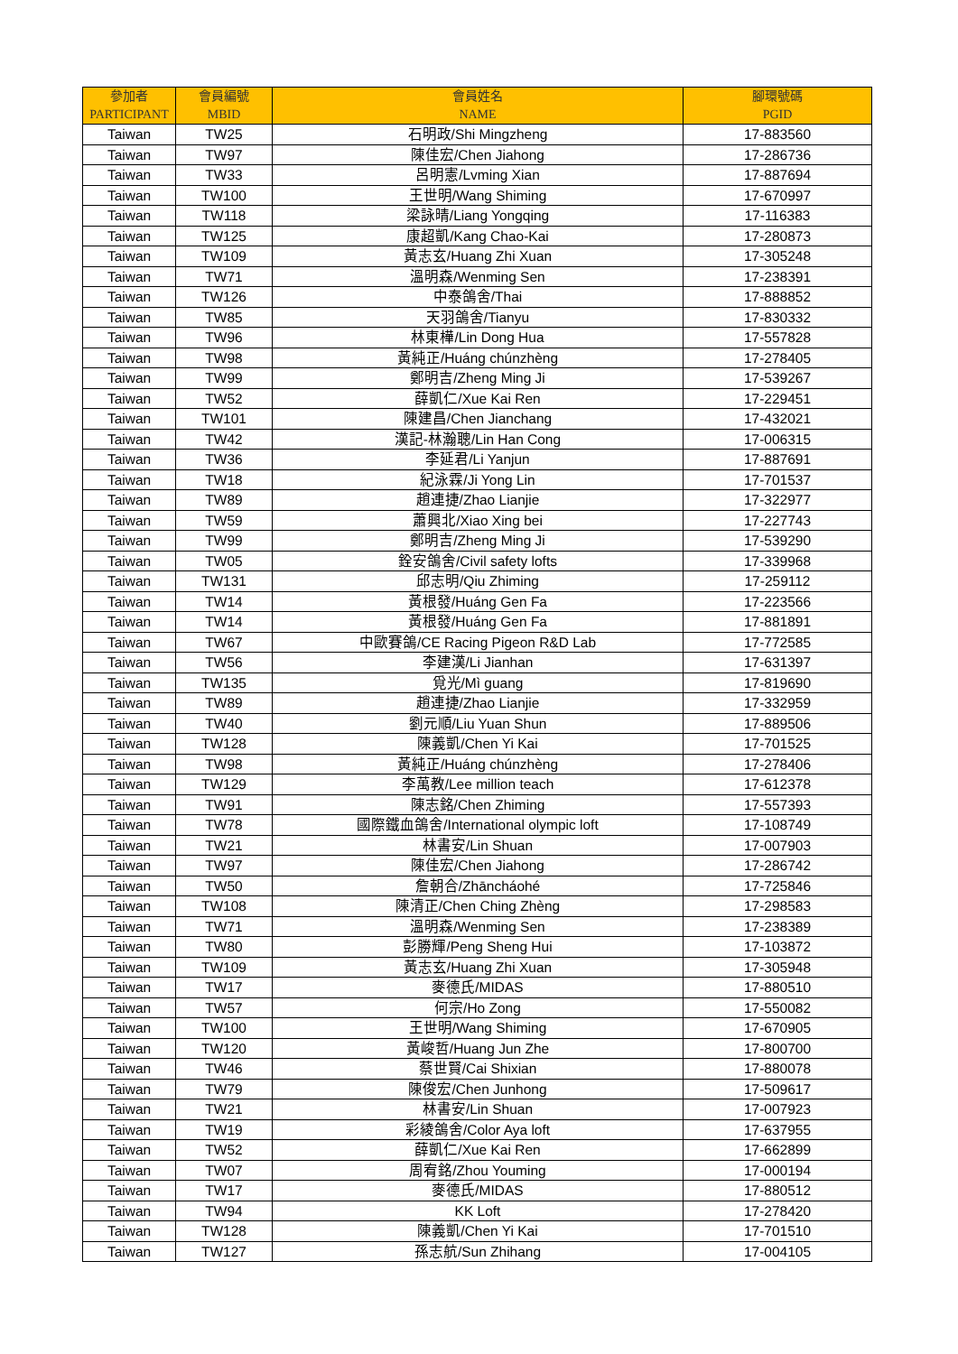| 參加者 PARTICIPANT | 會員編號 MBID | 會員姓名 NAME | 腳環號碼 PGID |
| --- | --- | --- | --- |
| Taiwan | TW25 | 石明政/Shi Mingzheng | 17-883560 |
| Taiwan | TW97 | 陳佳宏/Chen Jiahong | 17-286736 |
| Taiwan | TW33 | 呂明憲/Lvming Xian | 17-887694 |
| Taiwan | TW100 | 王世明/Wang Shiming | 17-670997 |
| Taiwan | TW118 | 梁詠晴/Liang Yongqing | 17-116383 |
| Taiwan | TW125 | 康超凱/Kang Chao-Kai | 17-280873 |
| Taiwan | TW109 | 黃志玄/Huang Zhi Xuan | 17-305248 |
| Taiwan | TW71 | 溫明森/Wenming Sen | 17-238391 |
| Taiwan | TW126 | 中泰鴿舍/Thai | 17-888852 |
| Taiwan | TW85 | 天羽鴿舍/Tianyu | 17-830332 |
| Taiwan | TW96 | 林東樺/Lin Dong Hua | 17-557828 |
| Taiwan | TW98 | 黃純正/Huáng chúnzhèng | 17-278405 |
| Taiwan | TW99 | 鄭明吉/Zheng Ming Ji | 17-539267 |
| Taiwan | TW52 | 薛凱仁/Xue Kai Ren | 17-229451 |
| Taiwan | TW101 | 陳建昌/Chen Jianchang | 17-432021 |
| Taiwan | TW42 | 漢記-林瀚聰/Lin Han Cong | 17-006315 |
| Taiwan | TW36 | 李延君/Li Yanjun | 17-887691 |
| Taiwan | TW18 | 紀泳霖/Ji Yong Lin | 17-701537 |
| Taiwan | TW89 | 趙連捷/Zhao Lianjie | 17-322977 |
| Taiwan | TW59 | 蕭興北/Xiao Xing bei | 17-227743 |
| Taiwan | TW99 | 鄭明吉/Zheng Ming Ji | 17-539290 |
| Taiwan | TW05 | 銓安鴿舍/Civil safety lofts | 17-339968 |
| Taiwan | TW131 | 邱志明/Qiu Zhiming | 17-259112 |
| Taiwan | TW14 | 黃根發/Huáng Gen Fa | 17-223566 |
| Taiwan | TW14 | 黃根發/Huáng Gen Fa | 17-881891 |
| Taiwan | TW67 | 中歐賽鴿/CE Racing Pigeon R&D Lab | 17-772585 |
| Taiwan | TW56 | 李建漢/Li Jianhan | 17-631397 |
| Taiwan | TW135 | 覓光/Mì guang | 17-819690 |
| Taiwan | TW89 | 趙連捷/Zhao Lianjie | 17-332959 |
| Taiwan | TW40 | 劉元順/Liu Yuan Shun | 17-889506 |
| Taiwan | TW128 | 陳義凱/Chen Yi Kai | 17-701525 |
| Taiwan | TW98 | 黃純正/Huáng chúnzhèng | 17-278406 |
| Taiwan | TW129 | 李萬教/Lee million teach | 17-612378 |
| Taiwan | TW91 | 陳志銘/Chen Zhiming | 17-557393 |
| Taiwan | TW78 | 國際鐵血鴿舍/International olympic loft | 17-108749 |
| Taiwan | TW21 | 林書安/Lin Shuan | 17-007903 |
| Taiwan | TW97 | 陳佳宏/Chen Jiahong | 17-286742 |
| Taiwan | TW50 | 詹朝合/Zhāncháohé | 17-725846 |
| Taiwan | TW108 | 陳清正/Chen Ching Zhèng | 17-298583 |
| Taiwan | TW71 | 溫明森/Wenming Sen | 17-238389 |
| Taiwan | TW80 | 彭勝輝/Peng Sheng Hui | 17-103872 |
| Taiwan | TW109 | 黃志玄/Huang Zhi Xuan | 17-305948 |
| Taiwan | TW17 | 麥德氏/MIDAS | 17-880510 |
| Taiwan | TW57 | 何宗/Ho Zong | 17-550082 |
| Taiwan | TW100 | 王世明/Wang Shiming | 17-670905 |
| Taiwan | TW120 | 黃峻哲/Huang Jun Zhe | 17-800700 |
| Taiwan | TW46 | 蔡世賢/Cai Shixian | 17-880078 |
| Taiwan | TW79 | 陳俊宏/Chen Junhong | 17-509617 |
| Taiwan | TW21 | 林書安/Lin Shuan | 17-007923 |
| Taiwan | TW19 | 彩綾鴿舍/Color Aya loft | 17-637955 |
| Taiwan | TW52 | 薛凱仁/Xue Kai Ren | 17-662899 |
| Taiwan | TW07 | 周宥銘/Zhou Youming | 17-000194 |
| Taiwan | TW17 | 麥德氏/MIDAS | 17-880512 |
| Taiwan | TW94 | KK Loft | 17-278420 |
| Taiwan | TW128 | 陳義凱/Chen Yi Kai | 17-701510 |
| Taiwan | TW127 | 孫志航/Sun Zhihang | 17-004105 |